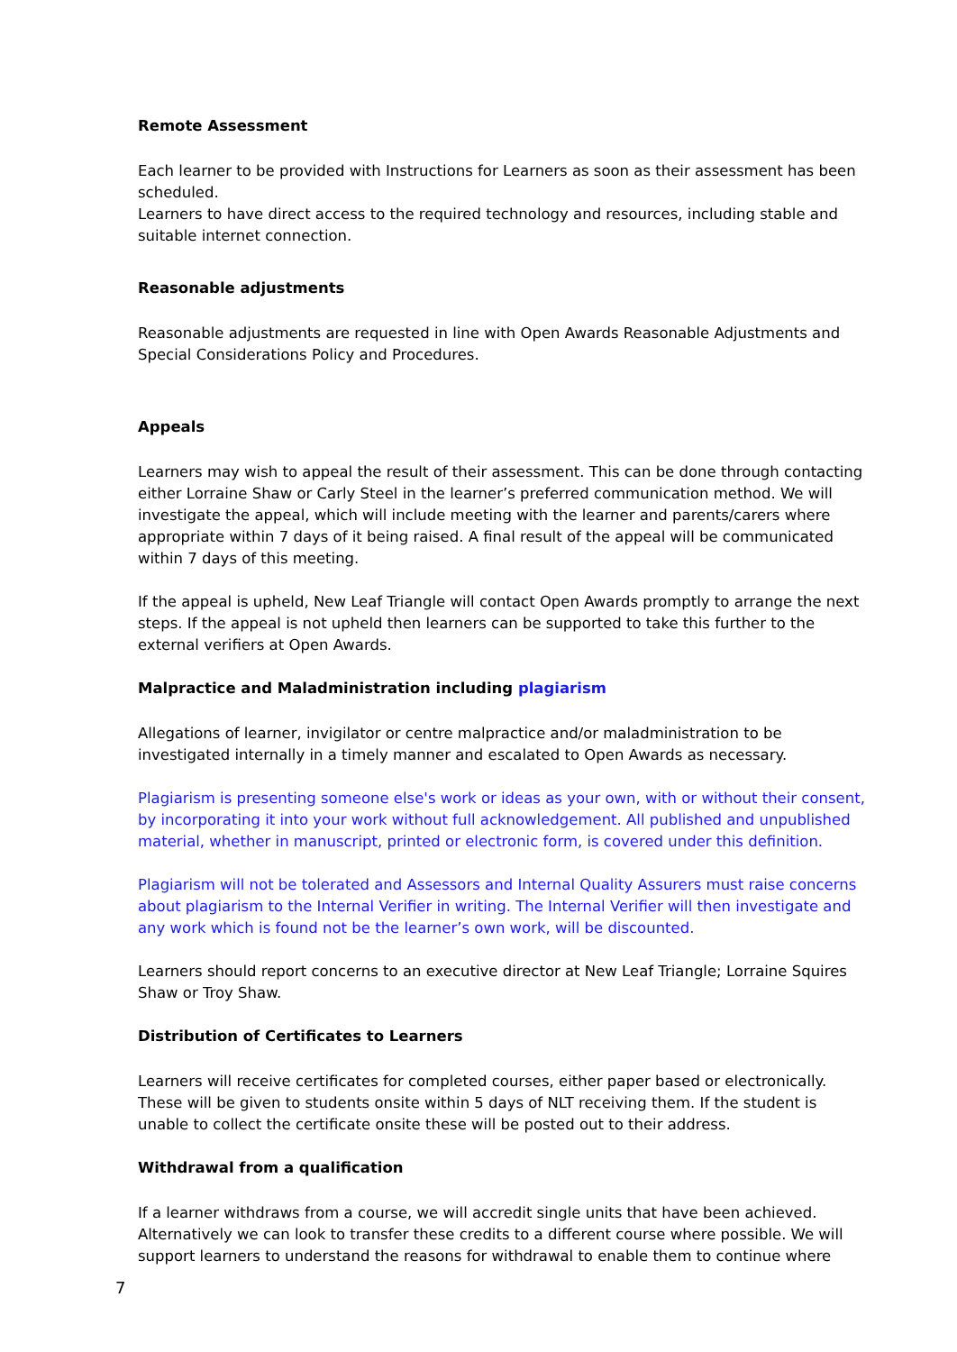Remote Assessment
Each learner to be provided with Instructions for Learners as soon as their assessment has been scheduled.
Learners to have direct access to the required technology and resources, including stable and suitable internet connection.
Reasonable adjustments
Reasonable adjustments are requested in line with Open Awards Reasonable Adjustments and Special Considerations Policy and Procedures.
Appeals
Learners may wish to appeal the result of their assessment. This can be done through contacting either Lorraine Shaw or Carly Steel in the learner’s preferred communication method. We will investigate the appeal, which will include meeting with the learner and parents/carers where appropriate within 7 days of it being raised. A final result of the appeal will be communicated within 7 days of this meeting.
If the appeal is upheld, New Leaf Triangle will contact Open Awards promptly to arrange the next steps. If the appeal is not upheld then learners can be supported to take this further to the external verifiers at Open Awards.
Malpractice and Maladministration including plagiarism
Allegations of learner, invigilator or centre malpractice and/or maladministration to be investigated internally in a timely manner and escalated to Open Awards as necessary.
Plagiarism is presenting someone else's work or ideas as your own, with or without their consent, by incorporating it into your work without full acknowledgement. All published and unpublished material, whether in manuscript, printed or electronic form, is covered under this definition.
Plagiarism will not be tolerated and Assessors and Internal Quality Assurers must raise concerns about plagiarism to the Internal Verifier in writing. The Internal Verifier will then investigate and any work which is found not be the learner’s own work, will be discounted.
Learners should report concerns to an executive director at New Leaf Triangle; Lorraine Squires Shaw or Troy Shaw.
Distribution of Certificates to Learners
Learners will receive certificates for completed courses, either paper based or electronically. These will be given to students onsite within 5 days of NLT receiving them. If the student is unable to collect the certificate onsite these will be posted out to their address.
Withdrawal from a qualification
If a learner withdraws from a course, we will accredit single units that have been achieved. Alternatively we can look to transfer these credits to a different course where possible. We will support learners to understand the reasons for withdrawal to enable them to continue where
7